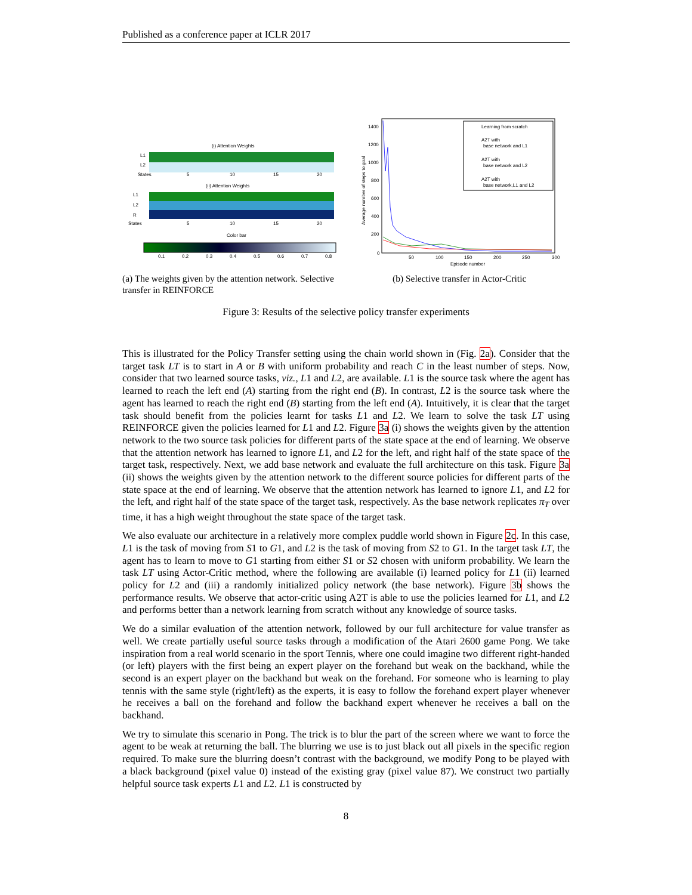Published as a conference paper at ICLR 2017
(i) Attention Weights
L1
L2
States
5
10
15
20
(ii) Attention Weights
L1
L2
R
States
5
10
15
20
Color bar
0.1
0.2
0.3
0.4
0.5
0.6
0.7
0.8
1400
1200
1000
800
600
400
200
0
50
100
150
200
250
300
Episode number
Average number of steps to goal
Learning from scratch
A2T with
base network and L1
A2T with
base network and L2
A2T with
base network,L1 and L2
(a) The weights given by the attention network. Selective transfer in REINFORCE
(b) Selective transfer in Actor-Critic
Figure 3: Results of the selective policy transfer experiments
This is illustrated for the Policy Transfer setting using the chain world shown in (Fig. 2a). Consider that the target task LT is to start in A or B with uniform probability and reach C in the least number of steps. Now, consider that two learned source tasks, viz., L1 and L2, are available. L1 is the source task where the agent has learned to reach the left end (A) starting from the right end (B). In contrast, L2 is the source task where the agent has learned to reach the right end (B) starting from the left end (A). Intuitively, it is clear that the target task should benefit from the policies learnt for tasks L1 and L2. We learn to solve the task LT using REINFORCE given the policies learned for L1 and L2. Figure 3a (i) shows the weights given by the attention network to the two source task policies for different parts of the state space at the end of learning. We observe that the attention network has learned to ignore L1, and L2 for the left, and right half of the state space of the target task, respectively. Next, we add base network and evaluate the full architecture on this task. Figure 3a (ii) shows the weights given by the attention network to the different source policies for different parts of the state space at the end of learning. We observe that the attention network has learned to ignore L1, and L2 for the left, and right half of the state space of the target task, respectively. As the base network replicates π<sub>T</sub> over time, it has a high weight throughout the state space of the target task.
We also evaluate our architecture in a relatively more complex puddle world shown in Figure 2c. In this case, L1 is the task of moving from S1 to G1, and L2 is the task of moving from S2 to G1. In the target task LT, the agent has to learn to move to G1 starting from either S1 or S2 chosen with uniform probability. We learn the task LT using Actor-Critic method, where the following are available (i) learned policy for L1 (ii) learned policy for L2 and (iii) a randomly initialized policy network (the base network). Figure 3b shows the performance results. We observe that actor-critic using A2T is able to use the policies learned for L1, and L2 and performs better than a network learning from scratch without any knowledge of source tasks.
We do a similar evaluation of the attention network, followed by our full architecture for value transfer as well. We create partially useful source tasks through a modification of the Atari 2600 game Pong. We take inspiration from a real world scenario in the sport Tennis, where one could imagine two different right-handed (or left) players with the first being an expert player on the forehand but weak on the backhand, while the second is an expert player on the backhand but weak on the forehand. For someone who is learning to play tennis with the same style (right/left) as the experts, it is easy to follow the forehand expert player whenever he receives a ball on the forehand and follow the backhand expert whenever he receives a ball on the backhand.
We try to simulate this scenario in Pong. The trick is to blur the part of the screen where we want to force the agent to be weak at returning the ball. The blurring we use is to just black out all pixels in the specific region required. To make sure the blurring doesn’t contrast with the background, we modify Pong to be played with a black background (pixel value 0) instead of the existing gray (pixel value 87). We construct two partially helpful source task experts L1 and L2. L1 is constructed by
8